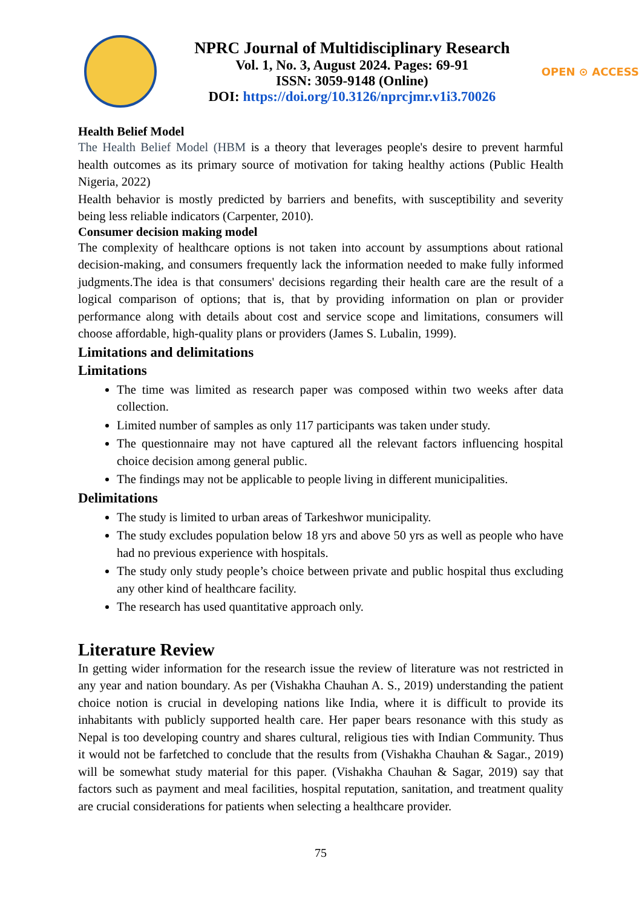NPRC Journal of Multidisciplinary Research
Vol. 1, No. 3, August 2024. Pages: 69-91
ISSN: 3059-9148 (Online)
DOI: https://doi.org/10.3126/nprcjmr.v1i3.70026
OPEN ⊙ ACCESS
Health Belief Model
The Health Belief Model (HBM is a theory that leverages people's desire to prevent harmful health outcomes as its primary source of motivation for taking healthy actions (Public Health Nigeria, 2022)
Health behavior is mostly predicted by barriers and benefits, with susceptibility and severity being less reliable indicators (Carpenter, 2010).
Consumer decision making model
The complexity of healthcare options is not taken into account by assumptions about rational decision-making, and consumers frequently lack the information needed to make fully informed judgments.The idea is that consumers' decisions regarding their health care are the result of a logical comparison of options; that is, that by providing information on plan or provider performance along with details about cost and service scope and limitations, consumers will choose affordable, high-quality plans or providers (James S. Lubalin, 1999).
Limitations and delimitations
Limitations
The time was limited as research paper was composed within two weeks after data collection.
Limited number of samples as only 117 participants was taken under study.
The questionnaire may not have captured all the relevant factors influencing hospital choice decision among general public.
The findings may not be applicable to people living in different municipalities.
Delimitations
The study is limited to urban areas of Tarkeshwor municipality.
The study excludes population below 18 yrs and above 50 yrs as well as people who have had no previous experience with hospitals.
The study only study people’s choice between private and public hospital thus excluding any other kind of healthcare facility.
The research has used quantitative approach only.
Literature Review
In getting wider information for the research issue the review of literature was not restricted in any year and nation boundary. As per (Vishakha Chauhan A. S., 2019) understanding the patient choice notion is crucial in developing nations like India, where it is difficult to provide its inhabitants with publicly supported health care. Her paper bears resonance with this study as Nepal is too developing country and shares cultural, religious ties with Indian Community. Thus it would not be farfetched to conclude that the results from (Vishakha Chauhan & Sagar., 2019) will be somewhat study material for this paper. (Vishakha Chauhan & Sagar, 2019) say that factors such as payment and meal facilities, hospital reputation, sanitation, and treatment quality are crucial considerations for patients when selecting a healthcare provider.
75